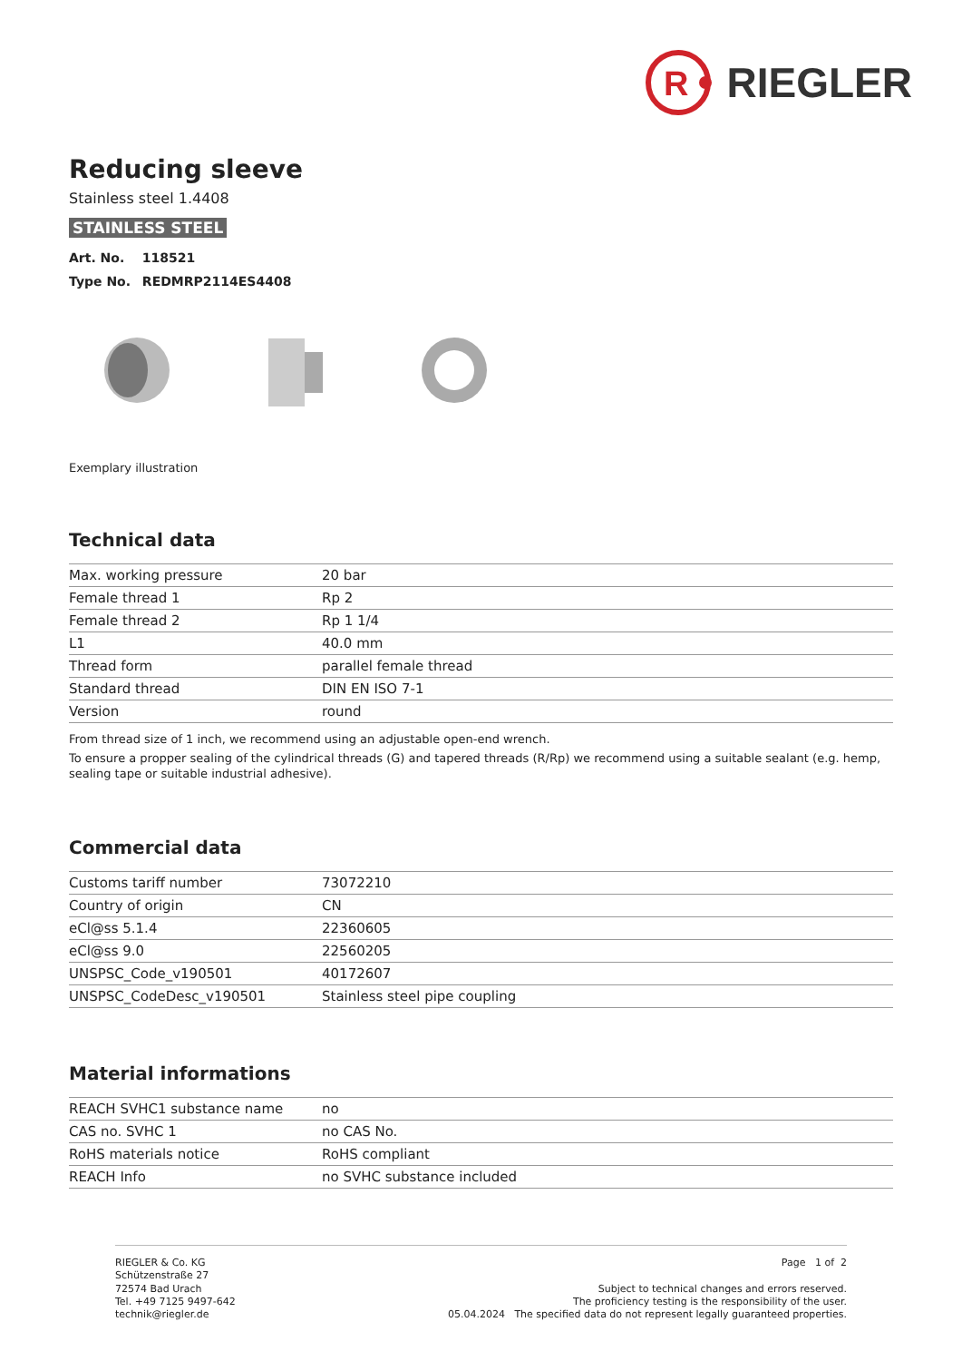R
RIEGLER
Reducing sleeve
Stainless steel 1.4408
STAINLESS STEEL
Art. No. 118521
Type No. REDMRP2114ES4408
Exemplary illustration
Technical data
| Max. working pressure | 20 bar |
| Female thread 1 | Rp 2 |
| Female thread 2 | Rp 1 1/4 |
| L1 | 40.0 mm |
| Thread form | parallel female thread |
| Standard thread | DIN EN ISO 7-1 |
| Version | round |
From thread size of 1 inch, we recommend using an adjustable open-end wrench.
To ensure a propper sealing of the cylindrical threads (G) and tapered threads (R/Rp) we recommend using a suitable sealant (e.g. hemp, sealing tape or suitable industrial adhesive).
Commercial data
| Customs tariff number | 73072210 |
| Country of origin | CN |
| eCl@ss 5.1.4 | 22360605 |
| eCl@ss 9.0 | 22560205 |
| UNSPSC_Code_v190501 | 40172607 |
| UNSPSC_CodeDesc_v190501 | Stainless steel pipe coupling |
Material informations
| REACH SVHC1 substance name | no |
| CAS no. SVHC 1 | no CAS No. |
| RoHS materials notice | RoHS compliant |
| REACH Info | no SVHC substance included |
RIEGLER & Co. KG
Schützenstraße 27
72574 Bad Urach
Tel. +49 7125 9497-642
technik@riegler.de
Page 1 of 2
Subject to technical changes and errors reserved.
The proficiency testing is the responsibility of the user.
05.04.2024 The specified data do not represent legally guaranteed properties.